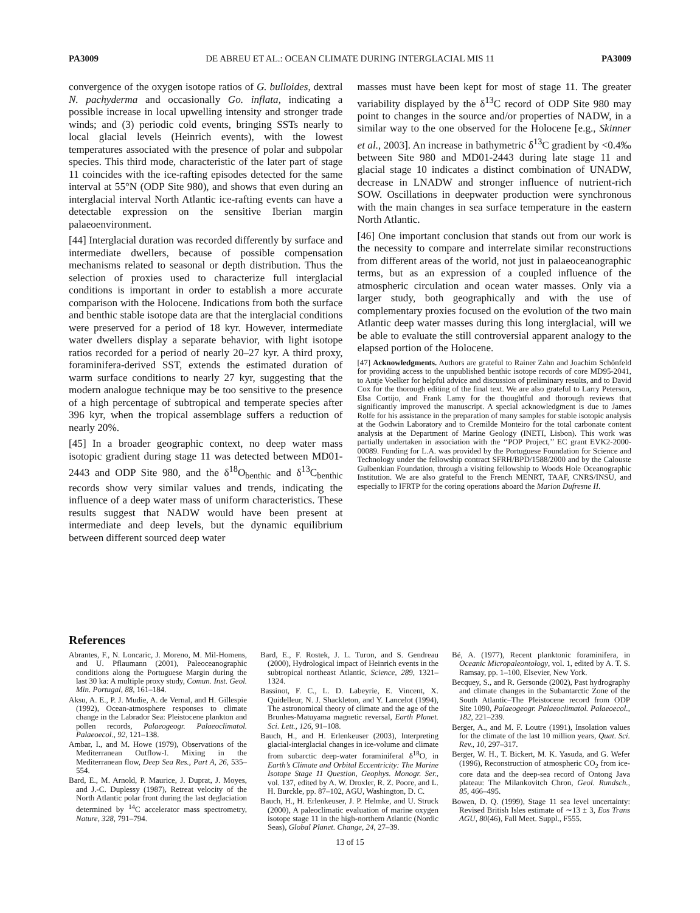PA3009 DE ABREU ET AL.: OCEAN CLIMATE DURING INTERGLACIAL MIS 11 PA3009
convergence of the oxygen isotope ratios of G. bulloides, dextral N. pachyderma and occasionally Go. inflata, indicating a possible increase in local upwelling intensity and stronger trade winds; and (3) periodic cold events, bringing SSTs nearly to local glacial levels (Heinrich events), with the lowest temperatures associated with the presence of polar and subpolar species. This third mode, characteristic of the later part of stage 11 coincides with the ice-rafting episodes detected for the same interval at 55°N (ODP Site 980), and shows that even during an interglacial interval North Atlantic ice-rafting events can have a detectable expression on the sensitive Iberian margin palaeoenvironment.
[44] Interglacial duration was recorded differently by surface and intermediate dwellers, because of possible compensation mechanisms related to seasonal or depth distribution. Thus the selection of proxies used to characterize full interglacial conditions is important in order to establish a more accurate comparison with the Holocene. Indications from both the surface and benthic stable isotope data are that the interglacial conditions were preserved for a period of 18 kyr. However, intermediate water dwellers display a separate behavior, with light isotope ratios recorded for a period of nearly 20–27 kyr. A third proxy, foraminifera-derived SST, extends the estimated duration of warm surface conditions to nearly 27 kyr, suggesting that the modern analogue technique may be too sensitive to the presence of a high percentage of subtropical and temperate species after 396 kyr, when the tropical assemblage suffers a reduction of nearly 20%.
[45] In a broader geographic context, no deep water mass isotopic gradient during stage 11 was detected between MD01-2443 and ODP Site 980, and the δ<sup>18</sup>O<sub>benthic</sub> and δ<sup>13</sup>C<sub>benthic</sub> records show very similar values and trends, indicating the influence of a deep water mass of uniform characteristics. These results suggest that NADW would have been present at intermediate and deep levels, but the dynamic equilibrium between different sourced deep water
masses must have been kept for most of stage 11. The greater variability displayed by the δ<sup>13</sup>C record of ODP Site 980 may point to changes in the source and/or properties of NADW, in a similar way to the one observed for the Holocene [e.g., Skinner et al., 2003]. An increase in bathymetric δ<sup>13</sup>C gradient by <0.4‰ between Site 980 and MD01-2443 during late stage 11 and glacial stage 10 indicates a distinct combination of UNADW, decrease in LNADW and stronger influence of nutrient-rich SOW. Oscillations in deepwater production were synchronous with the main changes in sea surface temperature in the eastern North Atlantic.
[46] One important conclusion that stands out from our work is the necessity to compare and interrelate similar reconstructions from different areas of the world, not just in palaeoceanographic terms, but as an expression of a coupled influence of the atmospheric circulation and ocean water masses. Only via a larger study, both geographically and with the use of complementary proxies focused on the evolution of the two main Atlantic deep water masses during this long interglacial, will we be able to evaluate the still controversial apparent analogy to the elapsed portion of the Holocene.
[47] Acknowledgments. Authors are grateful to Rainer Zahn and Joachim Schönfeld for providing access to the unpublished benthic isotope records of core MD95-2041, to Antje Voelker for helpful advice and discussion of preliminary results, and to David Cox for the thorough editing of the final text. We are also grateful to Larry Peterson, Elsa Cortijo, and Frank Lamy for the thoughtful and thorough reviews that significantly improved the manuscript. A special acknowledgment is due to James Rolfe for his assistance in the preparation of many samples for stable isotopic analysis at the Godwin Laboratory and to Cremilde Monteiro for the total carbonate content analysis at the Department of Marine Geology (INETI, Lisbon). This work was partially undertaken in association with the ‘‘POP Project,’’ EC grant EVK2-2000-00089. Funding for L.A. was provided by the Portuguese Foundation for Science and Technology under the fellowship contract SFRH/BPD/1588/2000 and by the Calouste Gulbenkian Foundation, through a visiting fellowship to Woods Hole Oceanographic Institution. We are also grateful to the French MENRT, TAAF, CNRS/INSU, and especially to IFRTP for the coring operations aboard the Marion Dufresne II.
References
Abrantes, F., N. Loncaric, J. Moreno, M. Mil-Homens, and U. Pflaumann (2001), Paleoceanographic conditions along the Portuguese Margin during the last 30 ka: A multiple proxy study, Comun. Inst. Geol. Min. Portugal, 88, 161–184.
Aksu, A. E., P. J. Mudie, A. de Vernal, and H. Gillespie (1992), Ocean-atmosphere responses to climate change in the Labrador Sea: Pleistocene plankton and pollen records, Palaeogeogr. Palaeoclimatol. Palaeoecol., 92, 121–138.
Ambar, I., and M. Howe (1979), Observations of the Mediterranean Outflow-I. Mixing in the Mediterranean flow, Deep Sea Res., Part A, 26, 535–554.
Bard, E., M. Arnold, P. Maurice, J. Duprat, J. Moyes, and J.-C. Duplessy (1987), Retreat velocity of the North Atlantic polar front during the last deglaciation determined by <sup>14</sup>C accelerator mass spectrometry, Nature, 328, 791–794.
Bard, E., F. Rostek, J. L. Turon, and S. Gendreau (2000), Hydrological impact of Heinrich events in the subtropical northeast Atlantic, Science, 289, 1321–1324.
Bassinot, F. C., L. D. Labeyrie, E. Vincent, X. Quidelleur, N. J. Shackleton, and Y. Lancelot (1994), The astronomical theory of climate and the age of the Brunhes-Matuyama magnetic reversal, Earth Planet. Sci. Lett., 126, 91–108.
Bauch, H., and H. Erlenkeuser (2003), Interpreting glacial-interglacial changes in ice-volume and climate from subarctic deep-water foraminiferal δ<sup>18</sup>O, in Earth’s Climate and Orbital Eccentricity: The Marine Isotope Stage 11 Question, Geophys. Monogr. Ser., vol. 137, edited by A. W. Droxler, R. Z. Poore, and L. H. Burckle, pp. 87–102, AGU, Washington, D. C.
Bauch, H., H. Erlenkeuser, J. P. Helmke, and U. Struck (2000), A paleoclimatic evaluation of marine oxygen isotope stage 11 in the high-northern Atlantic (Nordic Seas), Global Planet. Change, 24, 27–39.
Bé, A. (1977), Recent planktonic foraminifera, in Oceanic Micropaleontology, vol. 1, edited by A. T. S. Ramsay, pp. 1–100, Elsevier, New York.
Becquey, S., and R. Gersonde (2002), Past hydrography and climate changes in the Subantarctic Zone of the South Atlantic–The Pleistocene record from ODP Site 1090, Palaeogeogr. Palaeoclimatol. Palaeoecol., 182, 221–239.
Berger, A., and M. F. Loutre (1991), Insolation values for the climate of the last 10 million years, Quat. Sci. Rev., 10, 297–317.
Berger, W. H., T. Bickert, M. K. Yasuda, and G. Wefer (1996), Reconstruction of atmospheric CO<sub>2</sub> from ice-core data and the deep-sea record of Ontong Java plateau: The Milankovitch Chron, Geol. Rundsch., 85, 466–495.
Bowen, D. Q. (1999), Stage 11 sea level uncertainty: Revised British Isles estimate of ∼13 ± 3, Eos Trans AGU, 80(46), Fall Meet. Suppl., F555.
13 of 15